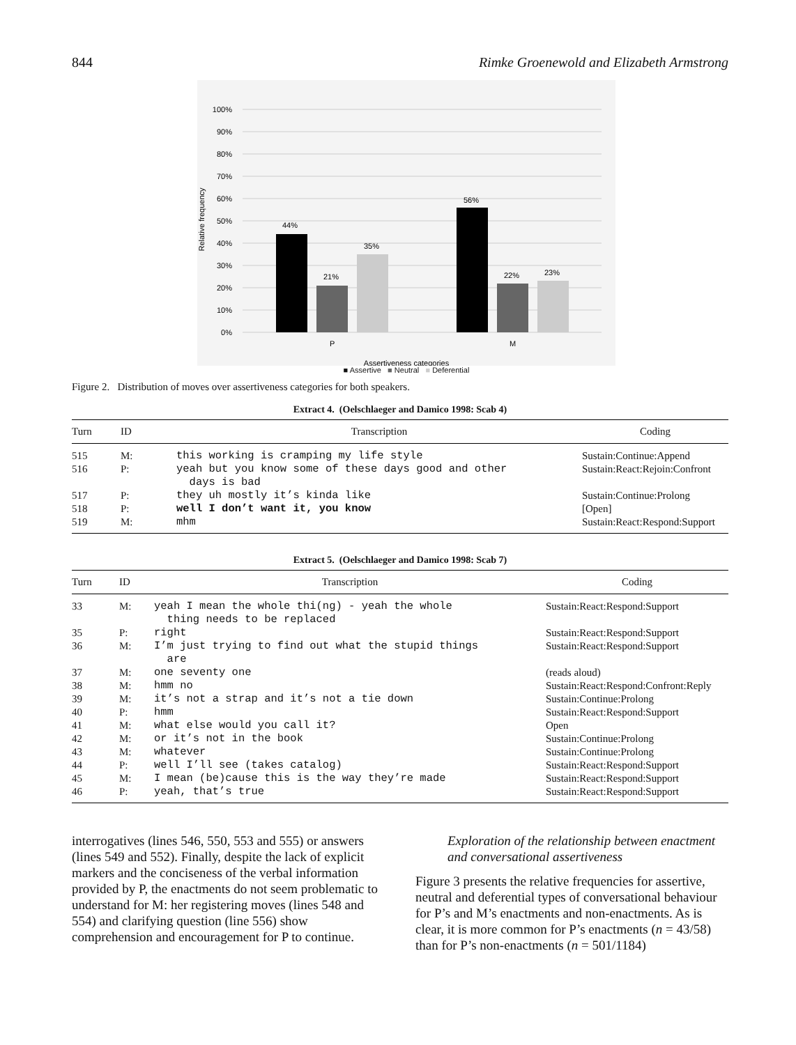844 Rimke Groenewold and Elizabeth Armstrong
100%
90%
80%
70%
60%
50%
40%
30%
20%
10%
0%
Relative frequency
44%
21%
35%
56%
22%
23%
P
M
Assertiveness categories
■ Assertive ■ Neutral ■ Deferential
Figure 2. Distribution of moves over assertiveness categories for both speakers.
Extract 4. (Oelschlaeger and Damico 1998: Scab 4)
| Turn | ID | Transcription | Coding |
| --- | --- | --- | --- |
| 515 | M: | this working is cramping my life style | Sustain:Continue:Append |
| 516 | P: | yeah but you know some of these days good and other days is bad | Sustain:React:Rejoin:Confront |
| 517 | P: | they uh mostly it’s kinda like | Sustain:Continue:Prolong |
| 518 | P: | well I don’t want it, you know | [Open] |
| 519 | M: | mhm | Sustain:React:Respond:Support |
Extract 5. (Oelschlaeger and Damico 1998: Scab 7)
| Turn | ID | Transcription | Coding |
| --- | --- | --- | --- |
| 33 | M: | yeah I mean the whole thi(ng) - yeah the whole thing needs to be replaced | Sustain:React:Respond:Support |
| 35 | P: | right | Sustain:React:Respond:Support |
| 36 | M: | I’m just trying to find out what the stupid things are | Sustain:React:Respond:Support |
| 37 | M: | one seventy one | (reads aloud) |
| 38 | M: | hmm no | Sustain:React:Respond:Confront:Reply |
| 39 | M: | it’s not a strap and it’s not a tie down | Sustain:Continue:Prolong |
| 40 | P: | hmm | Sustain:React:Respond:Support |
| 41 | M: | what else would you call it? | Open |
| 42 | M: | or it’s not in the book | Sustain:Continue:Prolong |
| 43 | M: | whatever | Sustain:Continue:Prolong |
| 44 | P: | well I’ll see (takes catalog) | Sustain:React:Respond:Support |
| 45 | M: | I mean (be)cause this is the way they’re made | Sustain:React:Respond:Support |
| 46 | P: | yeah, that’s true | Sustain:React:Respond:Support |
interrogatives (lines 546, 550, 553 and 555) or answers (lines 549 and 552). Finally, despite the lack of explicit markers and the conciseness of the verbal information provided by P, the enactments do not seem problematic to understand for M: her registering moves (lines 548 and 554) and clarifying question (line 556) show comprehension and encouragement for P to continue.
Exploration of the relationship between enactment and conversational assertiveness
Figure 3 presents the relative frequencies for assertive, neutral and deferential types of conversational behaviour for P’s and M’s enactments and non-enactments. As is clear, it is more common for P’s enactments (n = 43/58) than for P’s non-enactments (n = 501/1184)